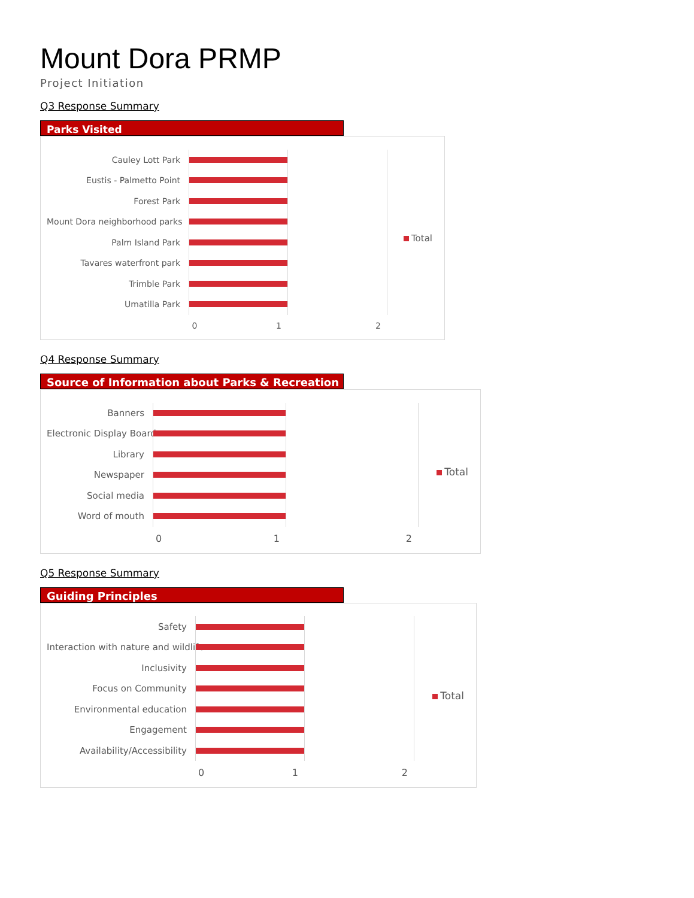Mount Dora PRMP
Project Initiation
Q3 Response Summary
Parks Visited
Cauley Lott Park
Eustis - Palmetto Point
Forest Park
Mount Dora neighborhood parks
Palm Island Park
Tavares waterfront park
Trimble Park
Umatilla Park
0 1 2
Total
Q4 Response Summary
Source of Information about Parks & Recreation
Banners
Electronic Display Board
Library
Newspaper
Social media
Word of mouth
0 1 2
Total
Q5 Response Summary
Guiding Principles
Safety
Interaction with nature and wildlife
Inclusivity
Focus on Community
Environmental education
Engagement
Availability/Accessibility
0 1 2
Total